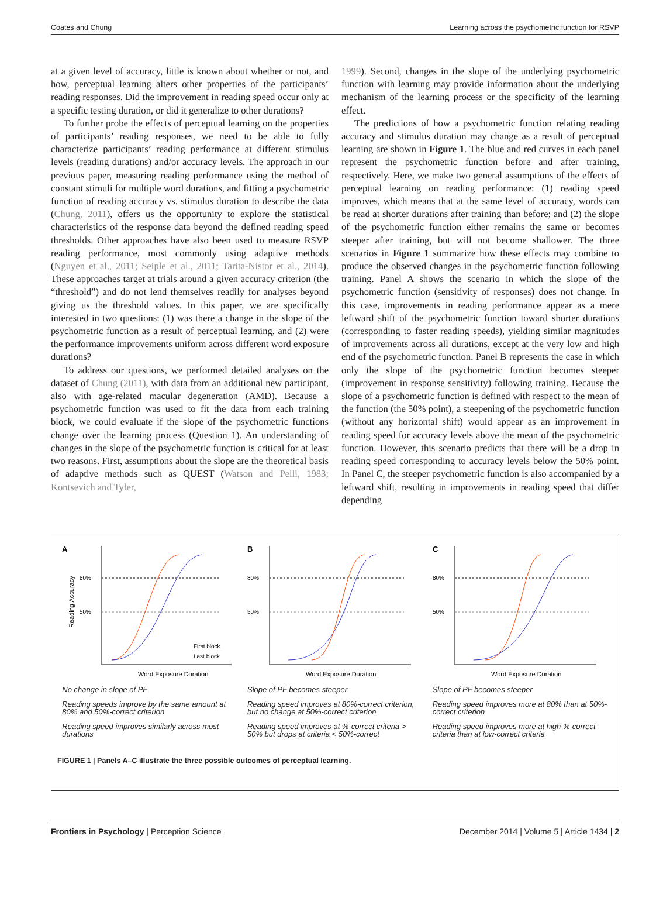Coates and Chung Learning across the psychometric function for RSVP
at a given level of accuracy, little is known about whether or not, and how, perceptual learning alters other properties of the participants’ reading responses. Did the improvement in reading speed occur only at a specific testing duration, or did it generalize to other durations?
To further probe the effects of perceptual learning on the properties of participants’ reading responses, we need to be able to fully characterize participants’ reading performance at different stimulus levels (reading durations) and/or accuracy levels. The approach in our previous paper, measuring reading performance using the method of constant stimuli for multiple word durations, and fitting a psychometric function of reading accuracy vs. stimulus duration to describe the data (Chung, 2011), offers us the opportunity to explore the statistical characteristics of the response data beyond the defined reading speed thresholds. Other approaches have also been used to measure RSVP reading performance, most commonly using adaptive methods (Nguyen et al., 2011; Seiple et al., 2011; Tarita-Nistor et al., 2014). These approaches target at trials around a given accuracy criterion (the “threshold”) and do not lend themselves readily for analyses beyond giving us the threshold values. In this paper, we are specifically interested in two questions: (1) was there a change in the slope of the psychometric function as a result of perceptual learning, and (2) were the performance improvements uniform across different word exposure durations?
To address our questions, we performed detailed analyses on the dataset of Chung (2011), with data from an additional new participant, also with age-related macular degeneration (AMD). Because a psychometric function was used to fit the data from each training block, we could evaluate if the slope of the psychometric functions change over the learning process (Question 1). An understanding of changes in the slope of the psychometric function is critical for at least two reasons. First, assumptions about the slope are the theoretical basis of adaptive methods such as QUEST (Watson and Pelli, 1983; Kontsevich and Tyler,
1999). Second, changes in the slope of the underlying psychometric function with learning may provide information about the underlying mechanism of the learning process or the specificity of the learning effect.
The predictions of how a psychometric function relating reading accuracy and stimulus duration may change as a result of perceptual learning are shown in Figure 1. The blue and red curves in each panel represent the psychometric function before and after training, respectively. Here, we make two general assumptions of the effects of perceptual learning on reading performance: (1) reading speed improves, which means that at the same level of accuracy, words can be read at shorter durations after training than before; and (2) the slope of the psychometric function either remains the same or becomes steeper after training, but will not become shallower. The three scenarios in Figure 1 summarize how these effects may combine to produce the observed changes in the psychometric function following training. Panel A shows the scenario in which the slope of the psychometric function (sensitivity of responses) does not change. In this case, improvements in reading performance appear as a mere leftward shift of the psychometric function toward shorter durations (corresponding to faster reading speeds), yielding similar magnitudes of improvements across all durations, except at the very low and high end of the psychometric function. Panel B represents the case in which only the slope of the psychometric function becomes steeper (improvement in response sensitivity) following training. Because the slope of a psychometric function is defined with respect to the mean of the function (the 50% point), a steepening of the psychometric function (without any horizontal shift) would appear as an improvement in reading speed for accuracy levels above the mean of the psychometric function. However, this scenario predicts that there will be a drop in reading speed corresponding to accuracy levels below the 50% point. In Panel C, the steeper psychometric function is also accompanied by a leftward shift, resulting in improvements in reading speed that differ depending
A
Reading Accuracy
80%
50%
First block
Last block
Word Exposure Duration
No change in slope of PF
Reading speeds improve by the same amount at 80% and 50%-correct criterion
Reading speed improves similarly across most durations
B
80%
50%
Word Exposure Duration
Slope of PF becomes steeper
Reading speed improves at 80%-correct criterion, but no change at 50%-correct criterion
Reading speed improves at %-correct criteria > 50% but drops at criteria < 50%-correct
C
80%
50%
Word Exposure Duration
Slope of PF becomes steeper
Reading speed improves more at 80% than at 50%-correct criterion
Reading speed improves more at high %-correct criteria than at low-correct criteria
FIGURE 1 | Panels A–C illustrate the three possible outcomes of perceptual learning.
Frontiers in Psychology | Perception Science December 2014 | Volume 5 | Article 1434 | 2